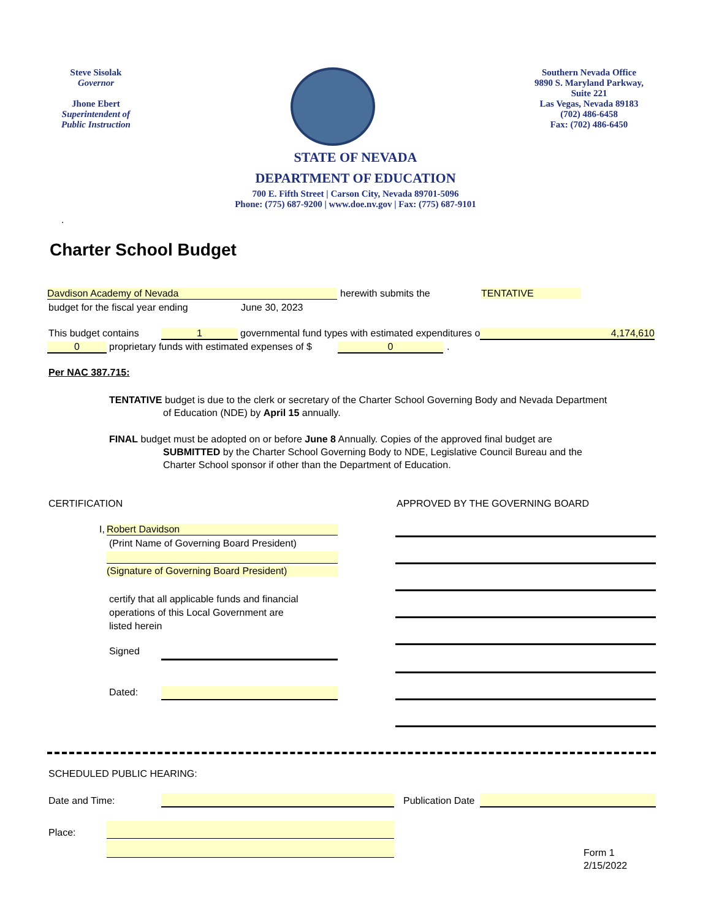Steve Sisolak
Governor
Jhone Ebert
Superintendent of
Public Instruction
Southern Nevada Office
9890 S. Maryland Parkway,
Suite 221
Las Vegas, Nevada 89183
(702) 486-6458
Fax: (702) 486-6450
STATE OF NEVADA
DEPARTMENT OF EDUCATION
700 E. Fifth Street | Carson City, Nevada 89701-5096
Phone: (775) 687-9200 | www.doe.nv.gov | Fax: (775) 687-9101
.
Charter School Budget
Davdison Academy of Nevada herewith submits the TENTATIVE
budget for the fiscal year ending
June 30, 2023
This budget contains 1
governmental fund types with estimated expenditures of $
4,174,610
0
proprietary funds with estimated expenses of $
0 .
Per NAC 387.715:
TENTATIVE budget is due to the clerk or secretary of the Charter School Governing Body and Nevada Department
of Education (NDE) by April 15 annually.
FINAL budget must be adopted on or before June 8 Annually. Copies of the approved final budget are
SUBMITTED by the Charter School Governing Body to NDE, Legislative Council Bureau and the
Charter School sponsor if other than the Department of Education.
CERTIFICATION
APPROVED BY THE GOVERNING BOARD
I, Robert Davidson
(Print Name of Governing Board President)
(Signature of Governing Board President)
certify that all applicable funds and financial
operations of this Local Government are
listed herein
Signed
Dated:
SCHEDULED PUBLIC HEARING:
Date and Time: Publication Date
Place:
Form 1
2/15/2022